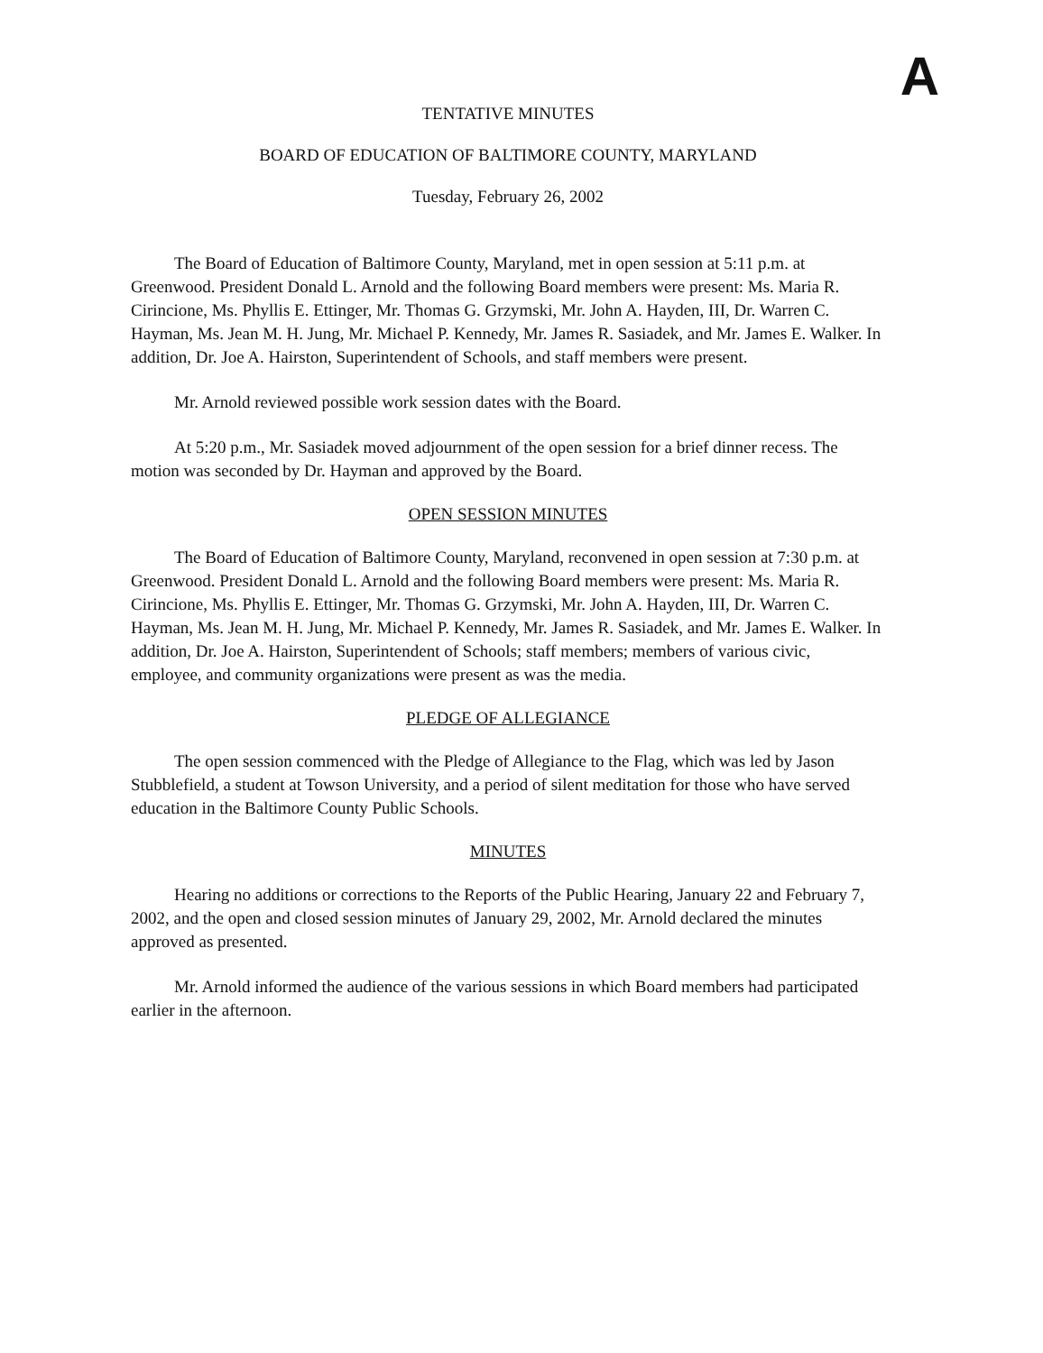A
TENTATIVE MINUTES
BOARD OF EDUCATION OF BALTIMORE COUNTY, MARYLAND
Tuesday, February 26, 2002
The Board of Education of Baltimore County, Maryland, met in open session at 5:11 p.m. at Greenwood. President Donald L. Arnold and the following Board members were present: Ms. Maria R. Cirincione, Ms. Phyllis E. Ettinger, Mr. Thomas G. Grzymski, Mr. John A. Hayden, III, Dr. Warren C. Hayman, Ms. Jean M. H. Jung, Mr. Michael P. Kennedy, Mr. James R. Sasiadek, and Mr. James E. Walker. In addition, Dr. Joe A. Hairston, Superintendent of Schools, and staff members were present.
Mr. Arnold reviewed possible work session dates with the Board.
At 5:20 p.m., Mr. Sasiadek moved adjournment of the open session for a brief dinner recess. The motion was seconded by Dr. Hayman and approved by the Board.
OPEN SESSION MINUTES
The Board of Education of Baltimore County, Maryland, reconvened in open session at 7:30 p.m. at Greenwood. President Donald L. Arnold and the following Board members were present: Ms. Maria R. Cirincione, Ms. Phyllis E. Ettinger, Mr. Thomas G. Grzymski, Mr. John A. Hayden, III, Dr. Warren C. Hayman, Ms. Jean M. H. Jung, Mr. Michael P. Kennedy, Mr. James R. Sasiadek, and Mr. James E. Walker. In addition, Dr. Joe A. Hairston, Superintendent of Schools; staff members; members of various civic, employee, and community organizations were present as was the media.
PLEDGE OF ALLEGIANCE
The open session commenced with the Pledge of Allegiance to the Flag, which was led by Jason Stubblefield, a student at Towson University, and a period of silent meditation for those who have served education in the Baltimore County Public Schools.
MINUTES
Hearing no additions or corrections to the Reports of the Public Hearing, January 22 and February 7, 2002, and the open and closed session minutes of January 29, 2002, Mr. Arnold declared the minutes approved as presented.
Mr. Arnold informed the audience of the various sessions in which Board members had participated earlier in the afternoon.